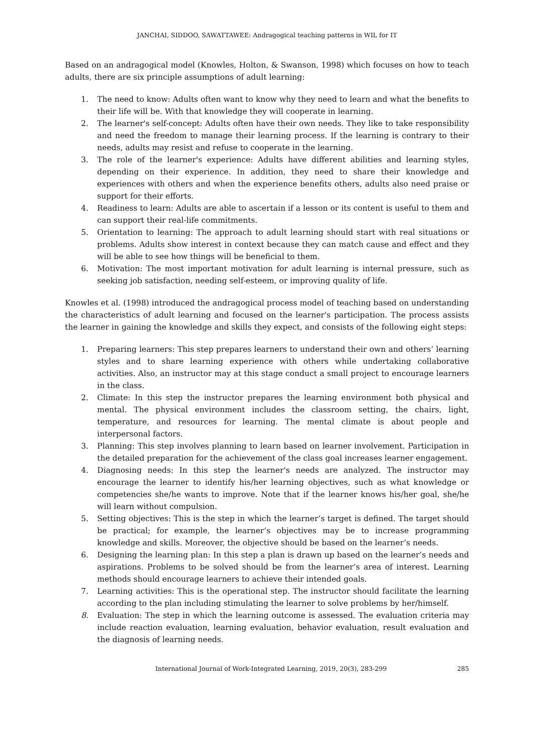JANCHAI, SIDDOO, SAWATTAWEE: Andragogical teaching patterns in WIL for IT
Based on an andragogical model (Knowles, Holton, & Swanson, 1998) which focuses on how to teach adults, there are six principle assumptions of adult learning:
1. The need to know: Adults often want to know why they need to learn and what the benefits to their life will be. With that knowledge they will cooperate in learning.
2. The learner's self-concept: Adults often have their own needs. They like to take responsibility and need the freedom to manage their learning process. If the learning is contrary to their needs, adults may resist and refuse to cooperate in the learning.
3. The role of the learner's experience: Adults have different abilities and learning styles, depending on their experience. In addition, they need to share their knowledge and experiences with others and when the experience benefits others, adults also need praise or support for their efforts.
4. Readiness to learn: Adults are able to ascertain if a lesson or its content is useful to them and can support their real-life commitments.
5. Orientation to learning: The approach to adult learning should start with real situations or problems. Adults show interest in context because they can match cause and effect and they will be able to see how things will be beneficial to them.
6. Motivation: The most important motivation for adult learning is internal pressure, such as seeking job satisfaction, needing self-esteem, or improving quality of life.
Knowles et al. (1998) introduced the andragogical process model of teaching based on understanding the characteristics of adult learning and focused on the learner's participation. The process assists the learner in gaining the knowledge and skills they expect, and consists of the following eight steps:
1. Preparing learners: This step prepares learners to understand their own and others’ learning styles and to share learning experience with others while undertaking collaborative activities. Also, an instructor may at this stage conduct a small project to encourage learners in the class.
2. Climate: In this step the instructor prepares the learning environment both physical and mental. The physical environment includes the classroom setting, the chairs, light, temperature, and resources for learning. The mental climate is about people and interpersonal factors.
3. Planning: This step involves planning to learn based on learner involvement. Participation in the detailed preparation for the achievement of the class goal increases learner engagement.
4. Diagnosing needs: In this step the learner's needs are analyzed. The instructor may encourage the learner to identify his/her learning objectives, such as what knowledge or competencies she/he wants to improve. Note that if the learner knows his/her goal, she/he will learn without compulsion.
5. Setting objectives: This is the step in which the learner’s target is defined. The target should be practical; for example, the learner’s objectives may be to increase programming knowledge and skills. Moreover, the objective should be based on the learner’s needs.
6. Designing the learning plan: In this step a plan is drawn up based on the learner’s needs and aspirations. Problems to be solved should be from the learner’s area of interest. Learning methods should encourage learners to achieve their intended goals.
7. Learning activities: This is the operational step. The instructor should facilitate the learning according to the plan including stimulating the learner to solve problems by her/himself.
8. Evaluation: The step in which the learning outcome is assessed. The evaluation criteria may include reaction evaluation, learning evaluation, behavior evaluation, result evaluation and the diagnosis of learning needs.
International Journal of Work-Integrated Learning, 2019, 20(3), 283-299 285